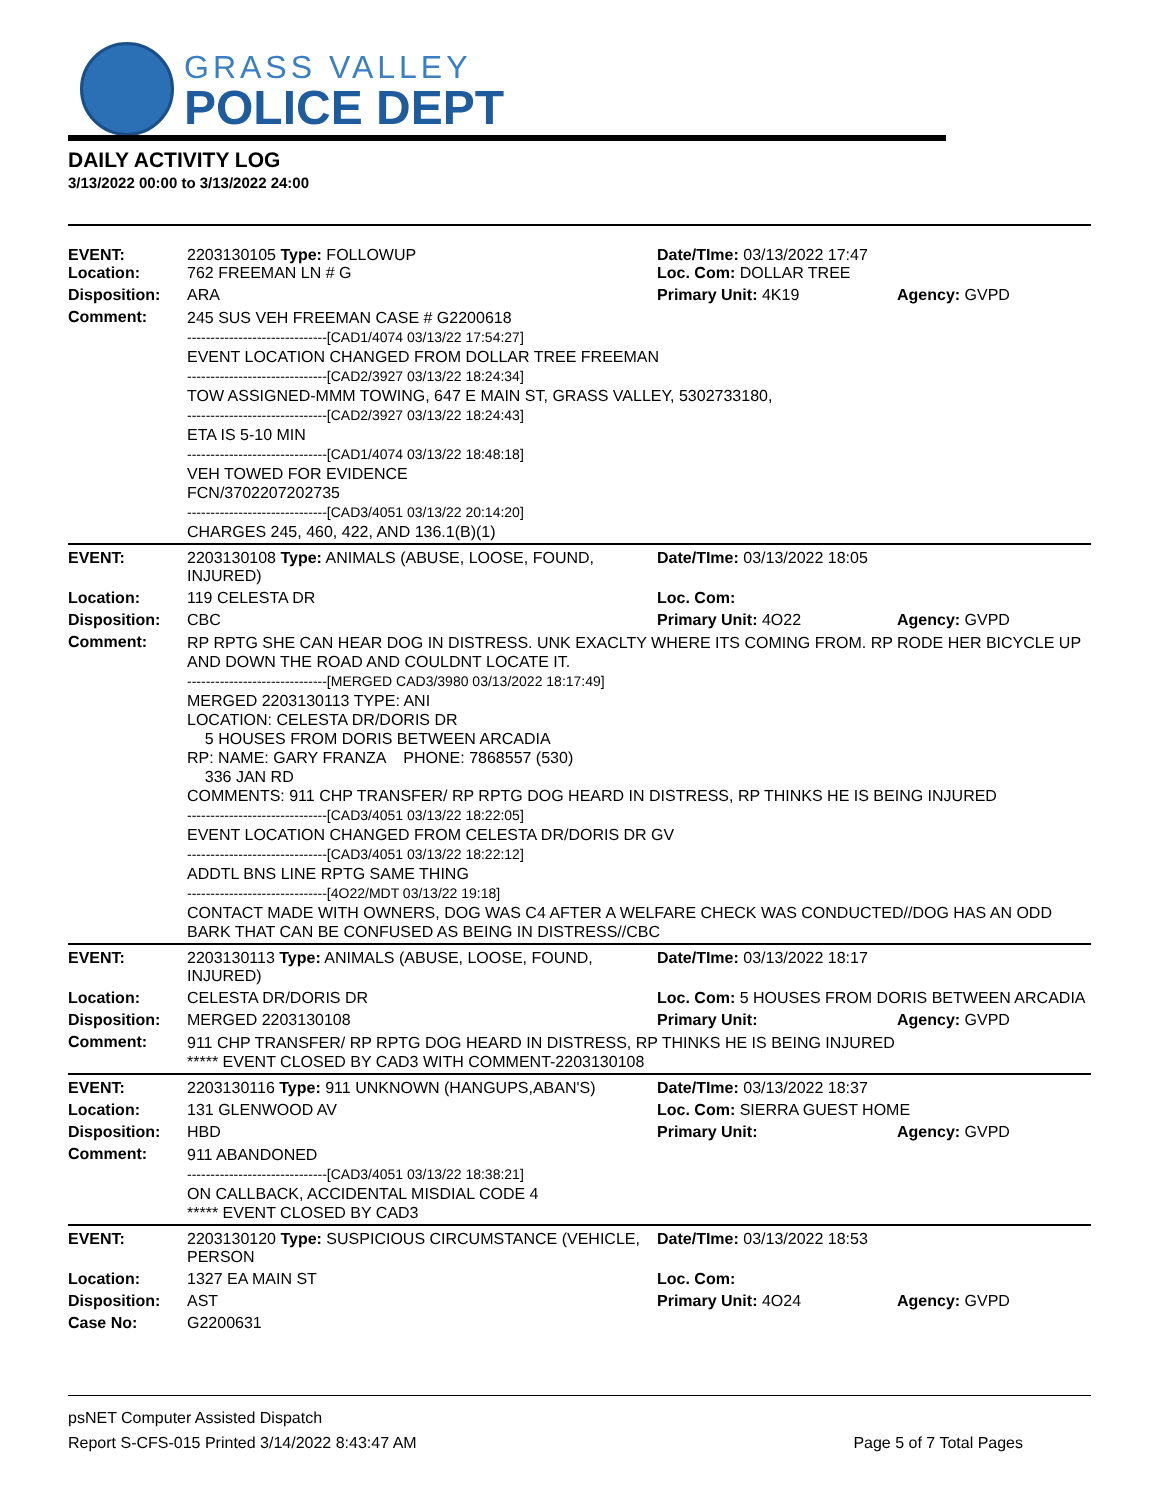GRASS VALLEY
POLICE DEPT
DAILY ACTIVITY LOG
3/13/2022 00:00 to 3/13/2022 24:00
| EVENT: Location: | 2203130105 Type: FOLLOWUP 762 FREEMAN LN # G | Date/TIme: 03/13/2022 17:47 Loc. Com: DOLLAR TREE | |
| Disposition: | ARA | Primary Unit: 4K19 | Agency: GVPD |
| Comment: | 245 SUS VEH FREEMAN CASE # G2200618 ------------------------------[CAD1/4074 03/13/22 17:54:27] EVENT LOCATION CHANGED FROM DOLLAR TREE FREEMAN ------------------------------[CAD2/3927 03/13/22 18:24:34] TOW ASSIGNED-MMM TOWING, 647 E MAIN ST, GRASS VALLEY, 5302733180, ------------------------------[CAD2/3927 03/13/22 18:24:43] ETA IS 5-10 MIN ------------------------------[CAD1/4074 03/13/22 18:48:18] VEH TOWED FOR EVIDENCE FCN/3702207202735 ------------------------------[CAD3/4051 03/13/22 20:14:20] CHARGES 245, 460, 422, AND 136.1(B)(1) | | |
| EVENT: | 2203130108 Type: ANIMALS (ABUSE, LOOSE, FOUND, INJURED) | Date/TIme: 03/13/2022 18:05 | |
| Location: | 119 CELESTA DR | Loc. Com: | |
| Disposition: | CBC | Primary Unit: 4O22 | Agency: GVPD |
| Comment: | RP RPTG SHE CAN HEAR DOG IN DISTRESS. UNK EXACLTY WHERE ITS COMING FROM. RP RODE HER BICYCLE UP AND DOWN THE ROAD AND COULDNT LOCATE IT. ------------------------------[MERGED CAD3/3980 03/13/2022 18:17:49] MERGED 2203130113 TYPE: ANI LOCATION: CELESTA DR/DORIS DR 5 HOUSES FROM DORIS BETWEEN ARCADIA RP: NAME: GARY FRANZA PHONE: 7868557 (530) 336 JAN RD COMMENTS: 911 CHP TRANSFER/ RP RPTG DOG HEARD IN DISTRESS, RP THINKS HE IS BEING INJURED ------------------------------[CAD3/4051 03/13/22 18:22:05] EVENT LOCATION CHANGED FROM CELESTA DR/DORIS DR GV ------------------------------[CAD3/4051 03/13/22 18:22:12] ADDTL BNS LINE RPTG SAME THING ------------------------------[4O22/MDT 03/13/22 19:18] CONTACT MADE WITH OWNERS, DOG WAS C4 AFTER A WELFARE CHECK WAS CONDUCTED//DOG HAS AN ODD BARK THAT CAN BE CONFUSED AS BEING IN DISTRESS//CBC | | |
| EVENT: | 2203130113 Type: ANIMALS (ABUSE, LOOSE, FOUND, INJURED) | Date/TIme: 03/13/2022 18:17 | |
| Location: | CELESTA DR/DORIS DR | Loc. Com: 5 HOUSES FROM DORIS BETWEEN ARCADIA | |
| Disposition: | MERGED 2203130108 | Primary Unit: | Agency: GVPD |
| Comment: | 911 CHP TRANSFER/ RP RPTG DOG HEARD IN DISTRESS, RP THINKS HE IS BEING INJURED ***** EVENT CLOSED BY CAD3 WITH COMMENT-2203130108 | | |
| EVENT: | 2203130116 Type: 911 UNKNOWN (HANGUPS,ABAN'S) | Date/TIme: 03/13/2022 18:37 | |
| Location: | 131 GLENWOOD AV | Loc. Com: SIERRA GUEST HOME | |
| Disposition: | HBD | Primary Unit: | Agency: GVPD |
| Comment: | 911 ABANDONED ------------------------------[CAD3/4051 03/13/22 18:38:21] ON CALLBACK, ACCIDENTAL MISDIAL CODE 4 ***** EVENT CLOSED BY CAD3 | | |
| EVENT: | 2203130120 Type: SUSPICIOUS CIRCUMSTANCE (VEHICLE, PERSON | Date/TIme: 03/13/2022 18:53 | |
| Location: | 1327 EA MAIN ST | Loc. Com: | |
| Disposition: | AST | Primary Unit: 4O24 | Agency: GVPD |
| Case No: | G2200631 | | |
psNET Computer Assisted Dispatch
Report S-CFS-015 Printed 3/14/2022 8:43:47 AM Page 5 of 7 Total Pages